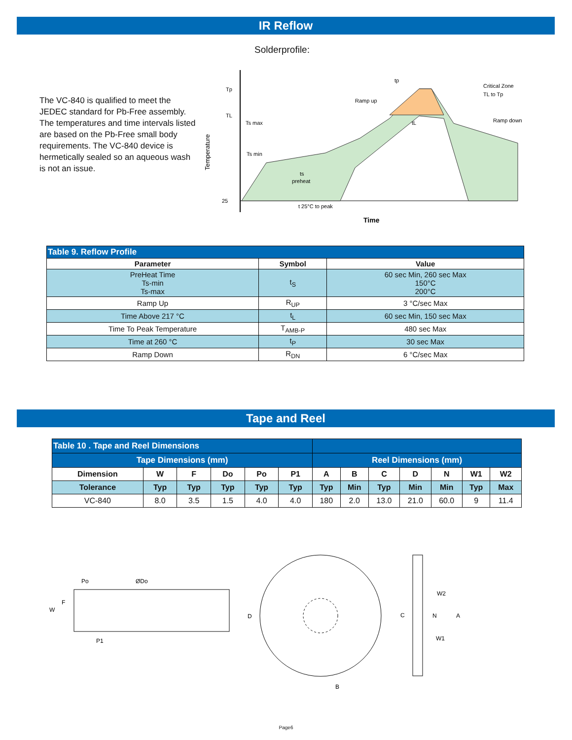IR Reflow
Solderprofile:
The VC-840 is qualified to meet the JEDEC standard for Pb-Free assembly. The temperatures and time intervals listed are based on the Pb-Free small body requirements. The VC-840 device is hermetically sealed so an aqueous wash is not an issue.
Tp
TL
Ts max
Ts min
25
Ramp up
Critical Zone
TL to Tp
Ramp down
tL
tp
ts
preheat
t 25°C to peak
Time
Temperature
| Table 9. Reflow Profile | | |
| Parameter | Symbol | Value |
| PreHeat Time Ts-min Ts-max | t<sub>S</sub> | 60 sec Min, 260 sec Max 150°C 200°C |
| Ramp Up | R<sub>UP</sub> | 3 °C/sec Max |
| Time Above 217 °C | t<sub>L</sub> | 60 sec Min, 150 sec Max |
| Time To Peak Temperature | T<sub>AMB-P</sub> | 480 sec Max |
| Time at 260 °C | t<sub>P</sub> | 30 sec Max |
| Ramp Down | R<sub>DN</sub> | 6 °C/sec Max |
Tape and Reel
| Table 10 . Tape and Reel Dimensions | | | | | | | | | | | | |
| Tape Dimensions (mm) | | | | | | Reel Dimensions (mm) | | | | | | |
| Dimension | W | F | Do | Po | P1 | A | B | C | D | N | W1 | W2 |
| Tolerance | Typ | Typ | Typ | Typ | Typ | Typ | Min | Typ | Min | Min | Typ | Max |
| VC-840 | 8.0 | 3.5 | 1.5 | 4.0 | 4.0 | 180 | 2.0 | 13.0 | 21.0 | 60.0 | 9 | 11.4 |
Po
ØDo
W
F
P1
D
B
W2
C
N
A
W1
Page6